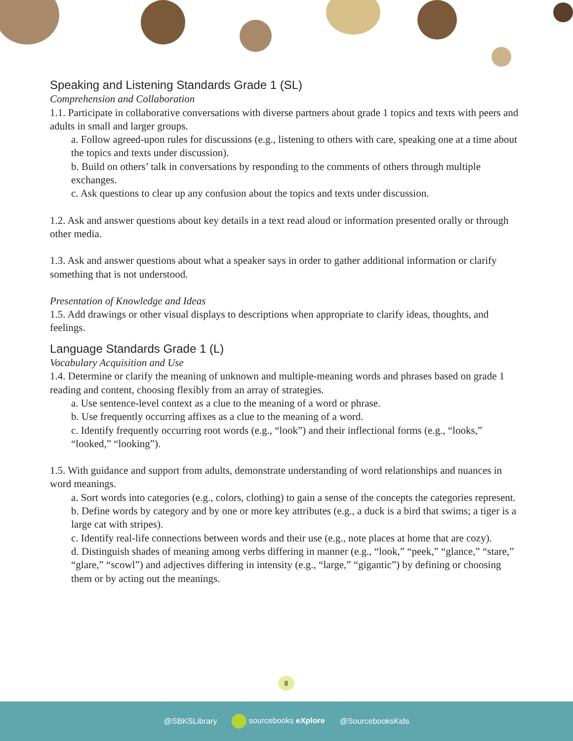Speaking and Listening Standards Grade 1 (SL)
Comprehension and Collaboration
1.1. Participate in collaborative conversations with diverse partners about grade 1 topics and texts with peers and adults in small and larger groups.
a. Follow agreed-upon rules for discussions (e.g., listening to others with care, speaking one at a time about the topics and texts under discussion).
b. Build on others’ talk in conversations by responding to the comments of others through multiple exchanges.
c. Ask questions to clear up any confusion about the topics and texts under discussion.
1.2. Ask and answer questions about key details in a text read aloud or information presented orally or through other media.
1.3. Ask and answer questions about what a speaker says in order to gather additional information or clarify something that is not understood.
Presentation of Knowledge and Ideas
1.5. Add drawings or other visual displays to descriptions when appropriate to clarify ideas, thoughts, and feelings.
Language Standards Grade 1 (L)
Vocabulary Acquisition and Use
1.4. Determine or clarify the meaning of unknown and multiple-meaning words and phrases based on grade 1 reading and content, choosing flexibly from an array of strategies.
a. Use sentence-level context as a clue to the meaning of a word or phrase.
b. Use frequently occurring affixes as a clue to the meaning of a word.
c. Identify frequently occurring root words (e.g., “look”) and their inflectional forms (e.g., “looks,” “looked,” “looking”).
1.5. With guidance and support from adults, demonstrate understanding of word relationships and nuances in word meanings.
a. Sort words into categories (e.g., colors, clothing) to gain a sense of the concepts the categories represent.
b. Define words by category and by one or more key attributes (e.g., a duck is a bird that swims; a tiger is a large cat with stripes).
c. Identify real-life connections between words and their use (e.g., note places at home that are cozy).
d. Distinguish shades of meaning among verbs differing in manner (e.g., “look,” “peek,” “glance,” “stare,” “glare,” “scowl”) and adjectives differing in intensity (e.g., “large,” “gigantic”) by defining or choosing them or by acting out the meanings.
8
@SBKSLibrary sourcebooks eXplore @SourcebooksKids